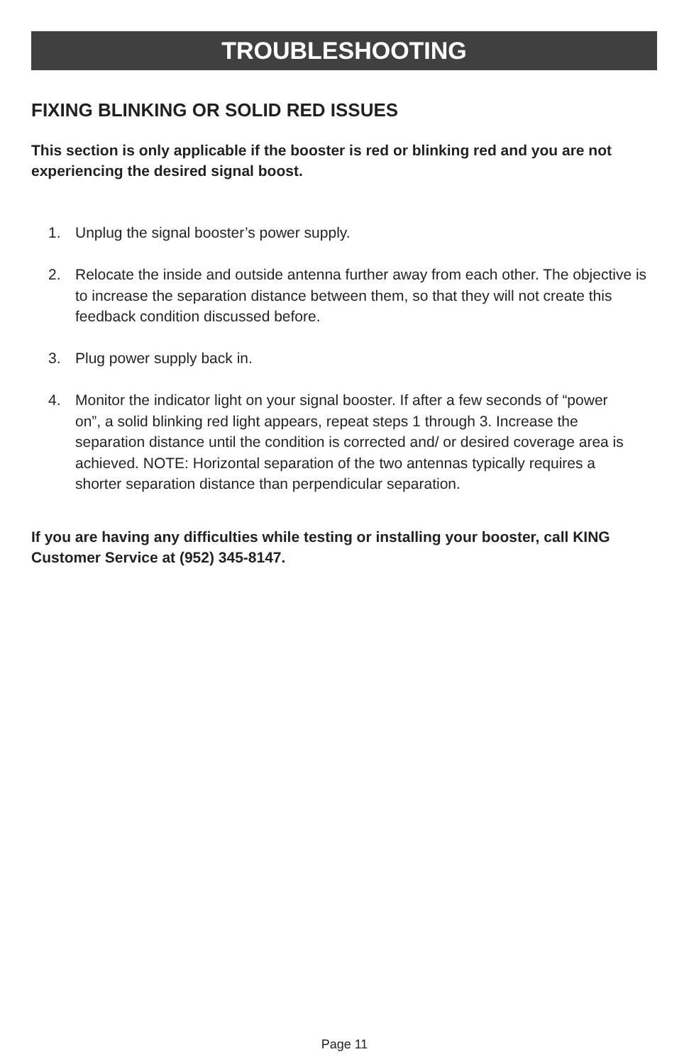TROUBLESHOOTING
FIXING BLINKING OR SOLID RED ISSUES
This section is only applicable if the booster is red or blinking red and you are not experiencing the desired signal boost.
1. Unplug the signal booster’s power supply.
2. Relocate the inside and outside antenna further away from each other. The objective is to increase the separation distance between them, so that they will not create this feedback condition discussed before.
3. Plug power supply back in.
4. Monitor the indicator light on your signal booster. If after a few seconds of “power on”, a solid blinking red light appears, repeat steps 1 through 3. Increase the separation distance until the condition is corrected and/ or desired coverage area is achieved. NOTE: Horizontal separation of the two antennas typically requires a shorter separation distance than perpendicular separation.
If you are having any difficulties while testing or installing your booster, call KING Customer Service at (952) 345-8147.
Page 11